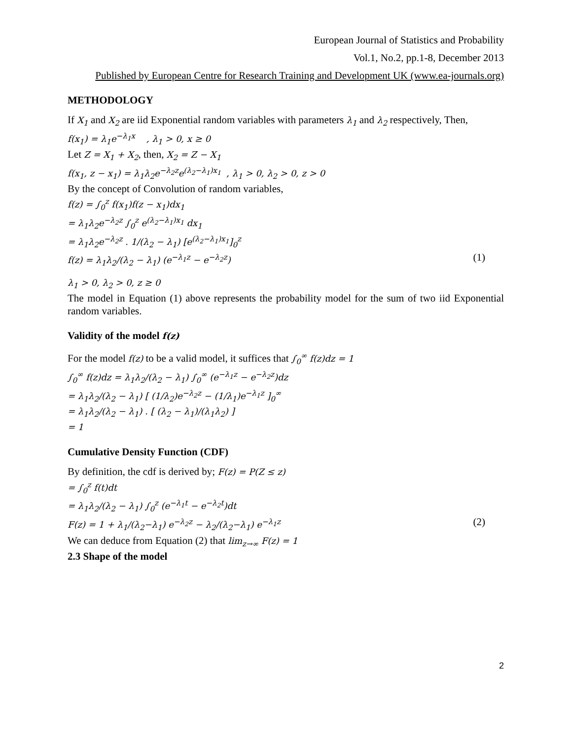European Journal of Statistics and Probability
Vol.1, No.2, pp.1-8, December 2013
Published by European Centre for Research Training and Development UK (www.ea-journals.org)
METHODOLOGY
If X<sub>1</sub> and X<sub>2</sub> are iid Exponential random variables with parameters λ<sub>1</sub> and λ<sub>2</sub> respectively, Then,
f(x<sub>1</sub>) = λ<sub>1</sub>e<sup>−λ<sub>1</sub>x</sup> , λ<sub>1</sub> > 0, x ≥ 0
Let Z = X<sub>1</sub> + X<sub>2</sub>, then, X<sub>2</sub> = Z − X<sub>1</sub>
f(x<sub>1</sub>, z − x<sub>1</sub>) = λ<sub>1</sub>λ<sub>2</sub>e<sup>−λ<sub>2</sub>z</sup>e<sup>(λ<sub>2</sub>−λ<sub>1</sub>)x<sub>1</sub></sup> , λ<sub>1</sub> > 0, λ<sub>2</sub> > 0, z > 0
By the concept of Convolution of random variables,
f(z) = ∫<sub>0</sub><sup>z</sup> f(x<sub>1</sub>)f(z − x<sub>1</sub>)dx<sub>1</sub>
= λ<sub>1</sub>λ<sub>2</sub>e<sup>−λ<sub>2</sub>z</sup> ∫<sub>0</sub><sup>z</sup> e<sup>(λ<sub>2</sub>−λ<sub>1</sub>)x<sub>1</sub></sup> dx<sub>1</sub>
= λ<sub>1</sub>λ<sub>2</sub>e<sup>−λ<sub>2</sub>z</sup> . 1/(λ<sub>2</sub> − λ<sub>1</sub>) [e<sup>(λ<sub>2</sub>−λ<sub>1</sub>)x<sub>1</sub></sup>]<sub>0</sub><sup>z</sup>
f(z) = λ<sub>1</sub>λ<sub>2</sub>/(λ<sub>2</sub> − λ<sub>1</sub>) (e<sup>−λ<sub>1</sub>z</sup> − e<sup>−λ<sub>2</sub>z</sup>) (1)
λ<sub>1</sub> > 0, λ<sub>2</sub> > 0, z ≥ 0
The model in Equation (1) above represents the probability model for the sum of two iid Exponential random variables.
Validity of the model f(z)
For the model f(z) to be a valid model, it suffices that ∫<sub>0</sub><sup>∞</sup> f(z)dz = 1
∫<sub>0</sub><sup>∞</sup> f(z)dz = λ<sub>1</sub>λ<sub>2</sub>/(λ<sub>2</sub> − λ<sub>1</sub>) ∫<sub>0</sub><sup>∞</sup> (e<sup>−λ<sub>1</sub>z</sup> − e<sup>−λ<sub>2</sub>z</sup>)dz
= λ<sub>1</sub>λ<sub>2</sub>/(λ<sub>2</sub> − λ<sub>1</sub>) [ (1/λ<sub>2</sub>)e<sup>−λ<sub>2</sub>z</sup> − (1/λ<sub>1</sub>)e<sup>−λ<sub>1</sub>z</sup> ]<sub>0</sub><sup>∞</sup>
= λ<sub>1</sub>λ<sub>2</sub>/(λ<sub>2</sub> − λ<sub>1</sub>) . [ (λ<sub>2</sub> − λ<sub>1</sub>)/(λ<sub>1</sub>λ<sub>2</sub>) ]
= 1
Cumulative Density Function (CDF)
By definition, the cdf is derived by; F(z) = P(Z ≤ z)
= ∫<sub>0</sub><sup>z</sup> f(t)dt
= λ<sub>1</sub>λ<sub>2</sub>/(λ<sub>2</sub> − λ<sub>1</sub>) ∫<sub>0</sub><sup>z</sup> (e<sup>−λ<sub>1</sub>t</sup> − e<sup>−λ<sub>2</sub>t</sup>)dt
F(z) = 1 + λ<sub>1</sub>/(λ<sub>2</sub>−λ<sub>1</sub>) e<sup>−λ<sub>2</sub>z</sup> − λ<sub>2</sub>/(λ<sub>2</sub>−λ<sub>1</sub>) e<sup>−λ<sub>1</sub>z</sup> (2)
We can deduce from Equation (2) that lim<sub>z→∞</sub> F(z) = 1
2.3 Shape of the model
2